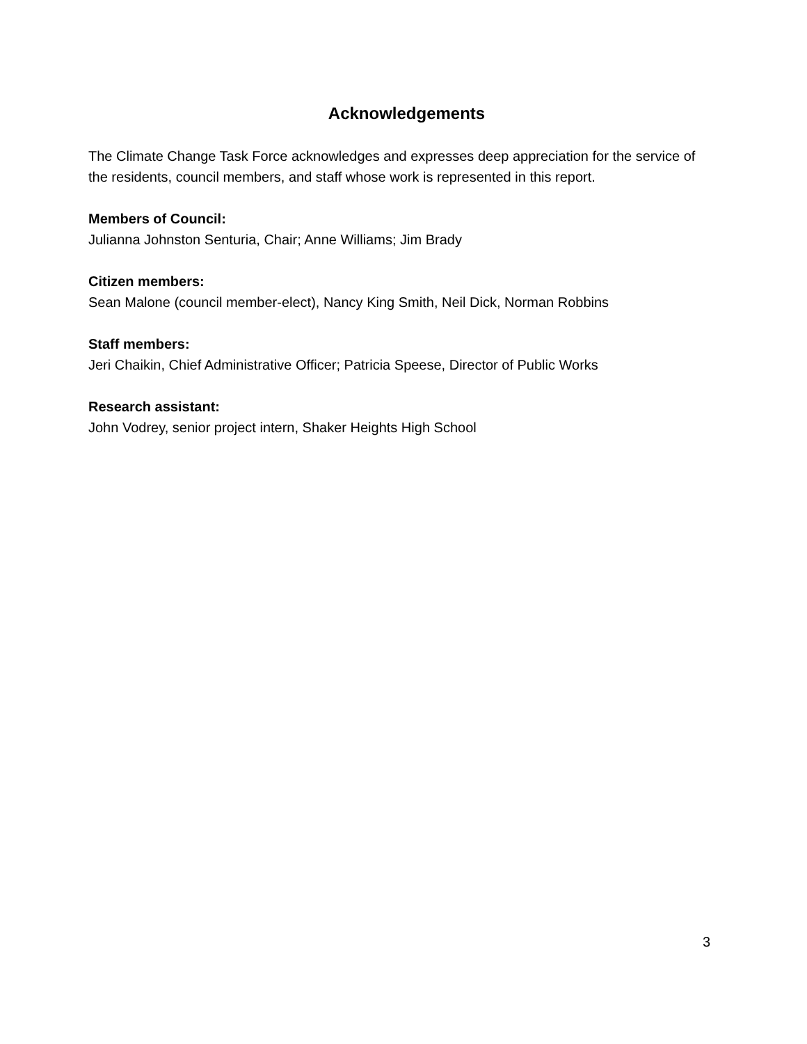Acknowledgements
The Climate Change Task Force acknowledges and expresses deep appreciation for the service of the residents, council members, and staff whose work is represented in this report.
Members of Council:
Julianna Johnston Senturia, Chair; Anne Williams; Jim Brady
Citizen members:
Sean Malone (council member-elect), Nancy King Smith, Neil Dick, Norman Robbins
Staff members:
Jeri Chaikin, Chief Administrative Officer; Patricia Speese, Director of Public Works
Research assistant:
John Vodrey, senior project intern, Shaker Heights High School
3